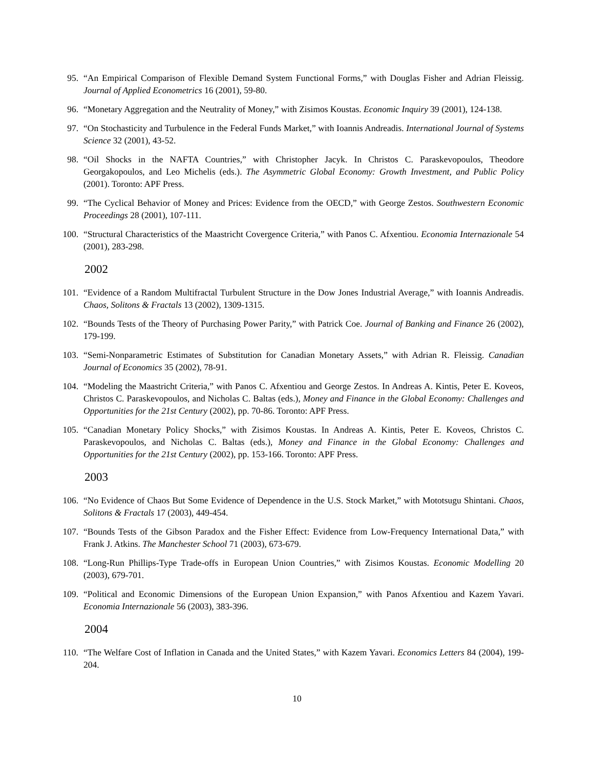95. “An Empirical Comparison of Flexible Demand System Functional Forms,” with Douglas Fisher and Adrian Fleissig. Journal of Applied Econometrics 16 (2001), 59-80.
96. “Monetary Aggregation and the Neutrality of Money,” with Zisimos Koustas. Economic Inquiry 39 (2001), 124-138.
97. “On Stochasticity and Turbulence in the Federal Funds Market,” with Ioannis Andreadis. International Journal of Systems Science 32 (2001), 43-52.
98. “Oil Shocks in the NAFTA Countries,” with Christopher Jacyk. In Christos C. Paraskevopoulos, Theodore Georgakopoulos, and Leo Michelis (eds.). The Asymmetric Global Economy: Growth Investment, and Public Policy (2001). Toronto: APF Press.
99. “The Cyclical Behavior of Money and Prices: Evidence from the OECD,” with George Zestos. Southwestern Economic Proceedings 28 (2001), 107-111.
100. “Structural Characteristics of the Maastricht Covergence Criteria,” with Panos C. Afxentiou. Economia Internazionale 54 (2001), 283-298.
2002
101. “Evidence of a Random Multifractal Turbulent Structure in the Dow Jones Industrial Average,” with Ioannis Andreadis. Chaos, Solitons & Fractals 13 (2002), 1309-1315.
102. “Bounds Tests of the Theory of Purchasing Power Parity,” with Patrick Coe. Journal of Banking and Finance 26 (2002), 179-199.
103. “Semi-Nonparametric Estimates of Substitution for Canadian Monetary Assets,” with Adrian R. Fleissig. Canadian Journal of Economics 35 (2002), 78-91.
104. “Modeling the Maastricht Criteria,” with Panos C. Afxentiou and George Zestos. In Andreas A. Kintis, Peter E. Koveos, Christos C. Paraskevopoulos, and Nicholas C. Baltas (eds.), Money and Finance in the Global Economy: Challenges and Opportunities for the 21st Century (2002), pp. 70-86. Toronto: APF Press.
105. “Canadian Monetary Policy Shocks,” with Zisimos Koustas. In Andreas A. Kintis, Peter E. Koveos, Christos C. Paraskevopoulos, and Nicholas C. Baltas (eds.), Money and Finance in the Global Economy: Challenges and Opportunities for the 21st Century (2002), pp. 153-166. Toronto: APF Press.
2003
106. “No Evidence of Chaos But Some Evidence of Dependence in the U.S. Stock Market,” with Mototsugu Shintani. Chaos, Solitons & Fractals 17 (2003), 449-454.
107. “Bounds Tests of the Gibson Paradox and the Fisher Effect: Evidence from Low-Frequency International Data,” with Frank J. Atkins. The Manchester School 71 (2003), 673-679.
108. “Long-Run Phillips-Type Trade-offs in European Union Countries,” with Zisimos Koustas. Economic Modelling 20 (2003), 679-701.
109. “Political and Economic Dimensions of the European Union Expansion,” with Panos Afxentiou and Kazem Yavari. Economia Internazionale 56 (2003), 383-396.
2004
110. “The Welfare Cost of Inflation in Canada and the United States,” with Kazem Yavari. Economics Letters 84 (2004), 199-204.
10